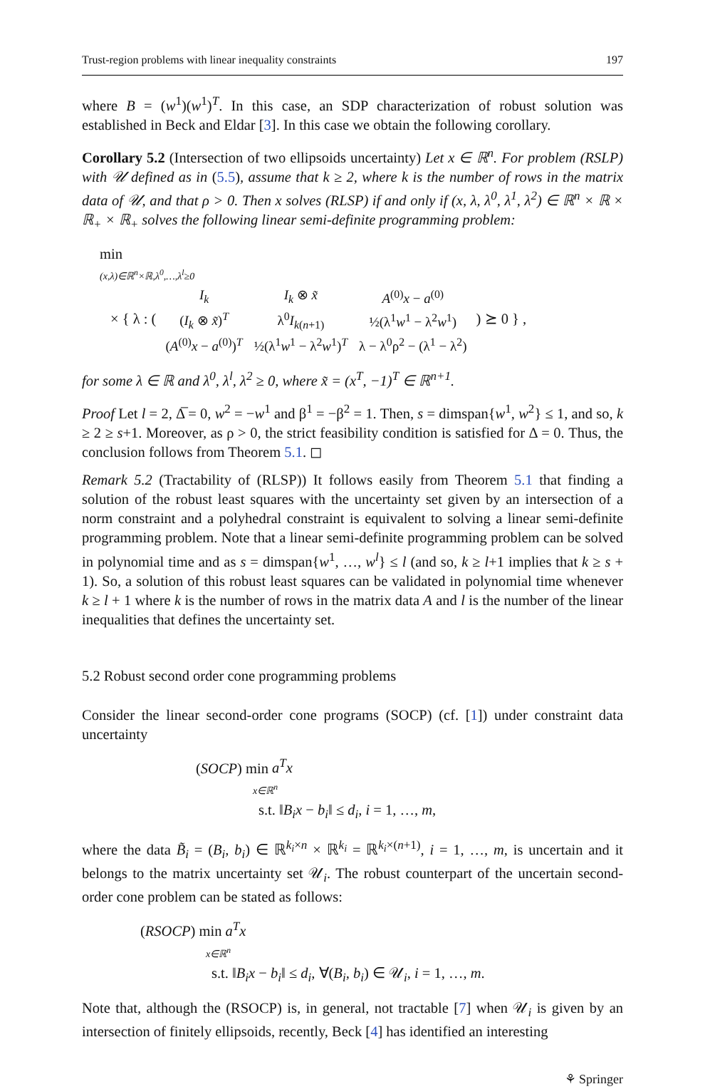Trust-region problems with linear inequality constraints 197
where B = (w<sup>1</sup>)(w<sup>1</sup>)<sup>T</sup>. In this case, an SDP characterization of robust solution was established in Beck and Eldar [3]. In this case we obtain the following corollary.
Corollary 5.2 (Intersection of two ellipsoids uncertainty) Let x ∈ ℝ<sup>n</sup>. For problem (RSLP) with 𝒰 defined as in (5.5), assume that k ≥ 2, where k is the number of rows in the matrix data of 𝒰, and that ρ > 0. Then x solves (RLSP) if and only if (x, λ, λ<sup>0</sup>, λ<sup>1</sup>, λ<sup>2</sup>) ∈ ℝ<sup>n</sup> × ℝ × ℝ<sub>+</sub> × ℝ<sub>+</sub> solves the following linear semi-definite programming problem:
min
(x,λ)∈ℝ<sup>n</sup>×ℝ,λ<sup>0</sup>,…,λ<sup>l</sup>≥0
× { λ : (
| I<sub>k</sub> | I<sub>k</sub> ⊗ x̃ | A<sup>(0)</sup> x − a<sup>(0)</sup> |
| ( I<sub>k</sub> ⊗ x̃ )<sup>T</sup> | λ<sup>0</sup> I<sub>k(n+1)</sub> | ½(λ<sup>1</sup> w<sup>1</sup> − λ<sup>2</sup> w<sup>1</sup>) |
| ( A<sup>(0)</sup> x − a<sup>(0)</sup>)<sup>T</sup> | ½(λ<sup>1</sup> w<sup>1</sup> − λ<sup>2</sup> w<sup>1</sup>)<sup>T</sup> | λ − λ<sup>0</sup>ρ<sup>2</sup> − (λ<sup>1</sup> − λ<sup>2</sup>) |
) ⪰ 0 } ,
for some λ ∈ ℝ and λ<sup>0</sup>, λ<sup>l</sup>, λ<sup>2</sup> ≥ 0, where x̃ = (x<sup>T</sup>, −1)<sup>T</sup> ∈ ℝ<sup>n+1</sup>.
Proof Let l = 2, Δ̅ = 0, w<sup>2</sup> = −w<sup>1</sup> and β<sup>1</sup> = −β<sup>2</sup> = 1. Then, s = dimspan{w<sup>1</sup>, w<sup>2</sup>} ≤ 1, and so, k ≥ 2 ≥ s+1. Moreover, as ρ > 0, the strict feasibility condition is satisfied for Δ = 0. Thus, the conclusion follows from Theorem 5.1. ◻
Remark 5.2 (Tractability of (RLSP)) It follows easily from Theorem 5.1 that finding a solution of the robust least squares with the uncertainty set given by an intersection of a norm constraint and a polyhedral constraint is equivalent to solving a linear semi-definite programming problem. Note that a linear semi-definite programming problem can be solved in polynomial time and as s = dimspan{w<sup>1</sup>, …, w<sup>l</sup>} ≤ l (and so, k ≥ l+1 implies that k ≥ s + 1). So, a solution of this robust least squares can be validated in polynomial time whenever k ≥ l + 1 where k is the number of rows in the matrix data A and l is the number of the linear inequalities that defines the uncertainty set.
5.2 Robust second order cone programming problems
Consider the linear second-order cone programs (SOCP) (cf. [1]) under constraint data uncertainty
(SOCP) min a<sup>T</sup>x
x∈ℝ<sup>n</sup>
s.t. ‖B<sub>i</sub>x − b<sub>i</sub>‖ ≤ d<sub>i</sub>, i = 1, …, m,
where the data B̃<sub>i</sub> = (B<sub>i</sub>, b<sub>i</sub>) ∈ ℝ<sup>k<sub>i</sub>×n</sup> × ℝ<sup>k<sub>i</sub></sup> = ℝ<sup>k<sub>i</sub>×(n+1)</sup>, i = 1, …, m, is uncertain and it belongs to the matrix uncertainty set 𝒰<sub>i</sub>. The robust counterpart of the uncertain second-order cone problem can be stated as follows:
(RSOCP) min a<sup>T</sup>x
x∈ℝ<sup>n</sup>
s.t. ‖B<sub>i</sub>x − b<sub>i</sub>‖ ≤ d<sub>i</sub>, ∀(B<sub>i</sub>, b<sub>i</sub>) ∈ 𝒰<sub>i</sub>, i = 1, …, m.
Note that, although the (RSOCP) is, in general, not tractable [7] when 𝒰<sub>i</sub> is given by an intersection of finitely ellipsoids, recently, Beck [4] has identified an interesting
⚘ Springer